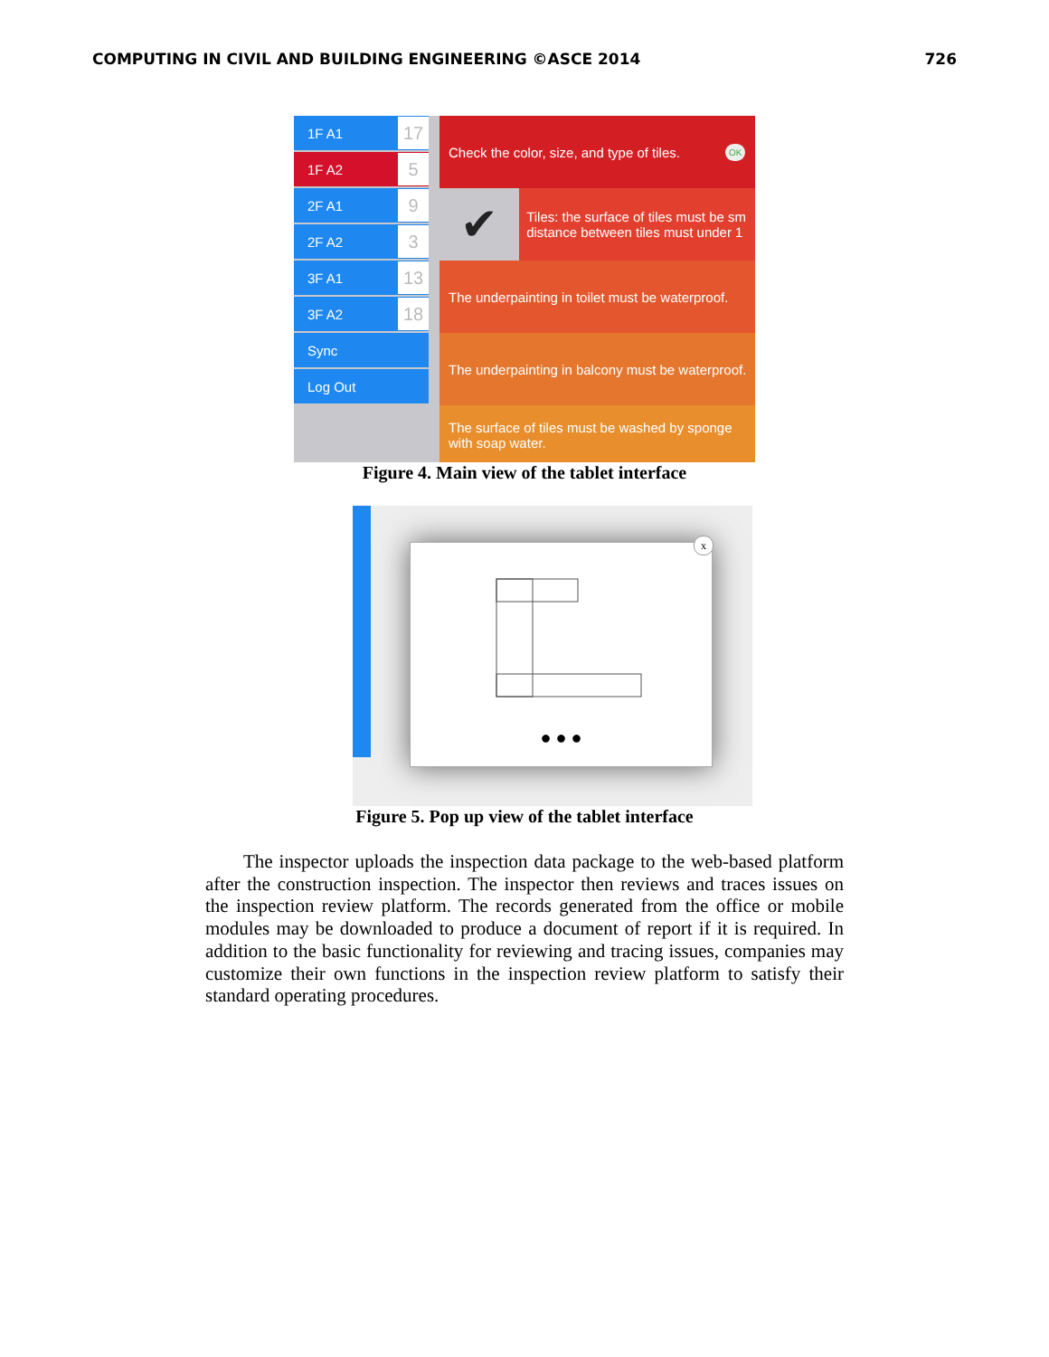COMPUTING IN CIVIL AND BUILDING ENGINEERING ©ASCE 2014 726
1F A1 17
1F A2 5
2F A1 9
2F A2 3
3F A1 13
3F A2 18
Sync
Log Out
Check the color, size, and type of tiles. OK
✔ Tiles: the surface of tiles must be sm
distance between tiles must under 1
The underpainting in toilet must be waterproof.
The underpainting in balcony must be waterproof.
The surface of tiles must be washed by sponge
with soap water.
Figure 4. Main view of the tablet interface
x
● ● ●
Figure 5. Pop up view of the tablet interface
The inspector uploads the inspection data package to the web-based platform after the construction inspection. The inspector then reviews and traces issues on the inspection review platform. The records generated from the office or mobile modules may be downloaded to produce a document of report if it is required. In addition to the basic functionality for reviewing and tracing issues, companies may customize their own functions in the inspection review platform to satisfy their standard operating procedures.